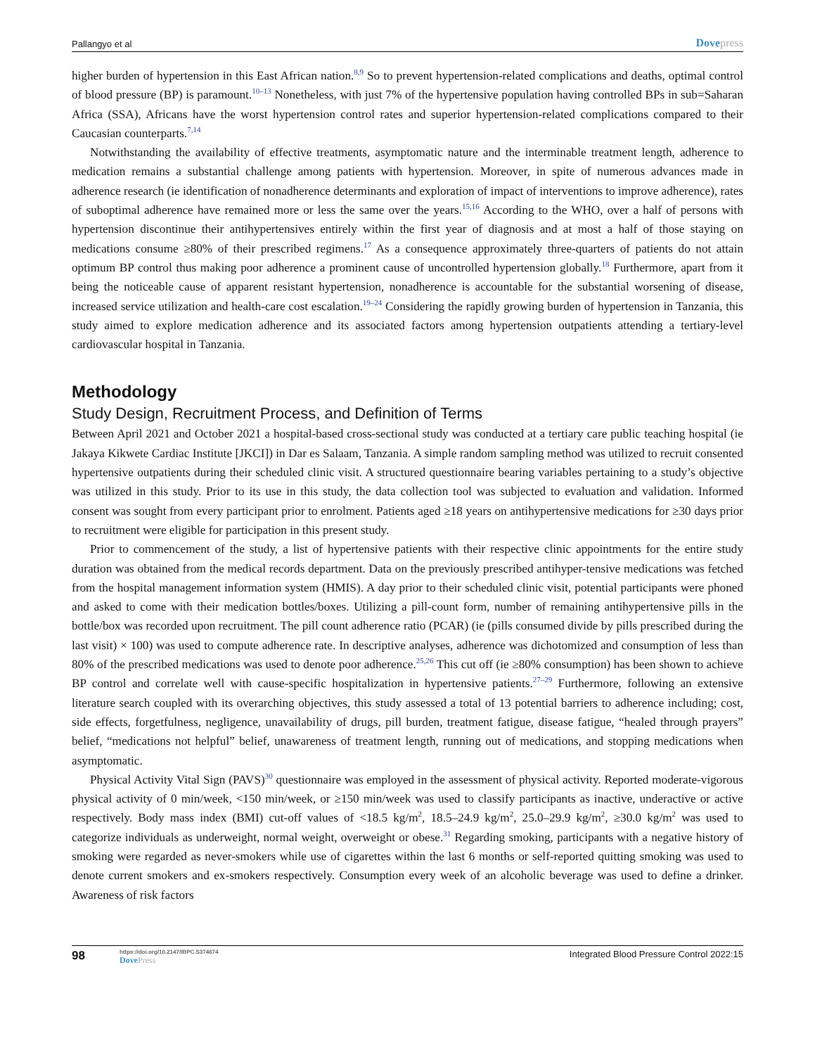Pallangyo et al Dovepress
higher burden of hypertension in this East African nation.<sup>8,9</sup> So to prevent hypertension-related complications and deaths, optimal control of blood pressure (BP) is paramount.<sup>10–13</sup> Nonetheless, with just 7% of the hypertensive population having controlled BPs in sub=Saharan Africa (SSA), Africans have the worst hypertension control rates and superior hypertension-related complications compared to their Caucasian counterparts.<sup>7,14</sup>
Notwithstanding the availability of effective treatments, asymptomatic nature and the interminable treatment length, adherence to medication remains a substantial challenge among patients with hypertension. Moreover, in spite of numerous advances made in adherence research (ie identification of nonadherence determinants and exploration of impact of interventions to improve adherence), rates of suboptimal adherence have remained more or less the same over the years.<sup>15,16</sup> According to the WHO, over a half of persons with hypertension discontinue their antihypertensives entirely within the first year of diagnosis and at most a half of those staying on medications consume ≥80% of their prescribed regimens.<sup>17</sup> As a consequence approximately three-quarters of patients do not attain optimum BP control thus making poor adherence a prominent cause of uncontrolled hypertension globally.<sup>18</sup> Furthermore, apart from it being the noticeable cause of apparent resistant hypertension, nonadherence is accountable for the substantial worsening of disease, increased service utilization and health-care cost escalation.<sup>19–24</sup> Considering the rapidly growing burden of hypertension in Tanzania, this study aimed to explore medication adherence and its associated factors among hypertension outpatients attending a tertiary-level cardiovascular hospital in Tanzania.
Methodology
Study Design, Recruitment Process, and Definition of Terms
Between April 2021 and October 2021 a hospital-based cross-sectional study was conducted at a tertiary care public teaching hospital (ie Jakaya Kikwete Cardiac Institute [JKCI]) in Dar es Salaam, Tanzania. A simple random sampling method was utilized to recruit consented hypertensive outpatients during their scheduled clinic visit. A structured questionnaire bearing variables pertaining to a study’s objective was utilized in this study. Prior to its use in this study, the data collection tool was subjected to evaluation and validation. Informed consent was sought from every participant prior to enrolment. Patients aged ≥18 years on antihypertensive medications for ≥30 days prior to recruitment were eligible for participation in this present study.
Prior to commencement of the study, a list of hypertensive patients with their respective clinic appointments for the entire study duration was obtained from the medical records department. Data on the previously prescribed antihyper-tensive medications was fetched from the hospital management information system (HMIS). A day prior to their scheduled clinic visit, potential participants were phoned and asked to come with their medication bottles/boxes. Utilizing a pill-count form, number of remaining antihypertensive pills in the bottle/box was recorded upon recruitment. The pill count adherence ratio (PCAR) (ie (pills consumed divide by pills prescribed during the last visit) × 100) was used to compute adherence rate. In descriptive analyses, adherence was dichotomized and consumption of less than 80% of the prescribed medications was used to denote poor adherence.<sup>25,26</sup> This cut off (ie ≥80% consumption) has been shown to achieve BP control and correlate well with cause-specific hospitalization in hypertensive patients.<sup>27–29</sup> Furthermore, following an extensive literature search coupled with its overarching objectives, this study assessed a total of 13 potential barriers to adherence including; cost, side effects, forgetfulness, negligence, unavailability of drugs, pill burden, treatment fatigue, disease fatigue, “healed through prayers” belief, “medications not helpful” belief, unawareness of treatment length, running out of medications, and stopping medications when asymptomatic.
Physical Activity Vital Sign (PAVS)<sup>30</sup> questionnaire was employed in the assessment of physical activity. Reported moderate-vigorous physical activity of 0 min/week, <150 min/week, or ≥150 min/week was used to classify participants as inactive, underactive or active respectively. Body mass index (BMI) cut-off values of <18.5 kg/m<sup>2</sup>, 18.5–24.9 kg/m<sup>2</sup>, 25.0–29.9 kg/m<sup>2</sup>, ≥30.0 kg/m<sup>2</sup> was used to categorize individuals as underweight, normal weight, overweight or obese.<sup>31</sup> Regarding smoking, participants with a negative history of smoking were regarded as never-smokers while use of cigarettes within the last 6 months or self-reported quitting smoking was used to denote current smokers and ex-smokers respectively. Consumption every week of an alcoholic beverage was used to define a drinker. Awareness of risk factors
98 https://doi.org/10.2147/IBPC.S374674
DovePress Integrated Blood Pressure Control 2022:15